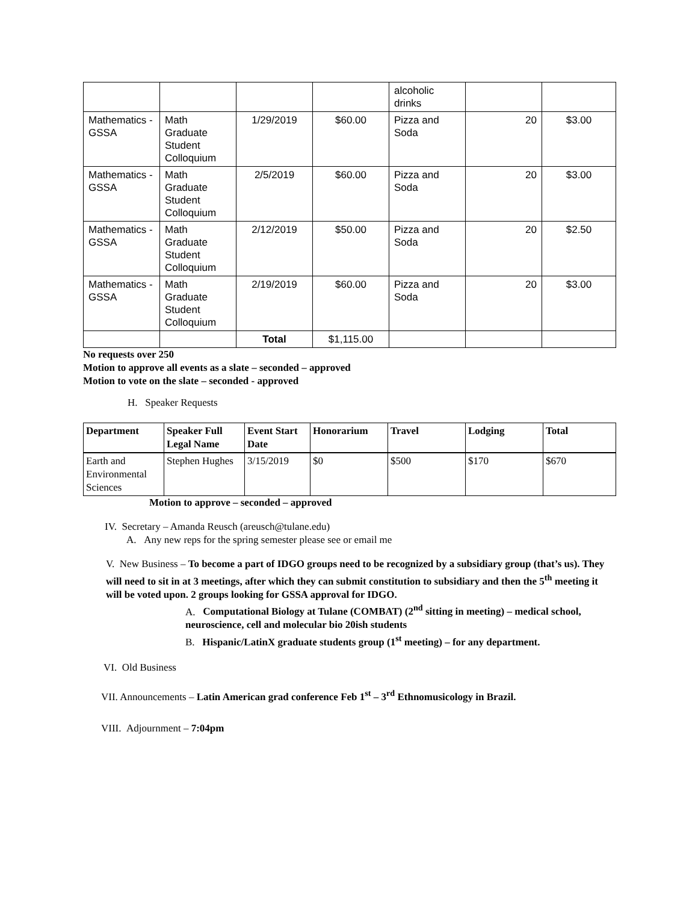| | | | | alcoholic drinks | | |
| Mathematics - GSSA | Math Graduate Student Colloquium | 1/29/2019 | $60.00 | Pizza and Soda | 20 | $3.00 |
| Mathematics - GSSA | Math Graduate Student Colloquium | 2/5/2019 | $60.00 | Pizza and Soda | 20 | $3.00 |
| Mathematics - GSSA | Math Graduate Student Colloquium | 2/12/2019 | $50.00 | Pizza and Soda | 20 | $2.50 |
| Mathematics - GSSA | Math Graduate Student Colloquium | 2/19/2019 | $60.00 | Pizza and Soda | 20 | $3.00 |
| | | Total | $1,115.00 | | | |
No requests over 250
Motion to approve all events as a slate – seconded – approved
Motion to vote on the slate – seconded - approved
H. Speaker Requests
| Department | Speaker Full Legal Name | Event Start Date | Honorarium | Travel | Lodging | Total |
| --- | --- | --- | --- | --- | --- | --- |
| Earth and Environmental Sciences | Stephen Hughes | 3/15/2019 | $0 | $500 | $170 | $670 |
Motion to approve – seconded – approved
IV. Secretary – Amanda Reusch (areusch@tulane.edu)
A. Any new reps for the spring semester please see or email me
V. New Business – To become a part of IDGO groups need to be recognized by a subsidiary group (that’s us). They will need to sit in at 3 meetings, after which they can submit constitution to subsidiary and then the 5<sup>th</sup> meeting it will be voted upon. 2 groups looking for GSSA approval for IDGO.
A. Computational Biology at Tulane (COMBAT) (2<sup>nd</sup> sitting in meeting) – medical school, neuroscience, cell and molecular bio 20ish students
B. Hispanic/LatinX graduate students group (1<sup>st</sup> meeting) – for any department.
VI. Old Business
VII. Announcements – Latin American grad conference Feb 1<sup>st</sup> – 3<sup>rd</sup> Ethnomusicology in Brazil.
VIII. Adjournment – 7:04pm